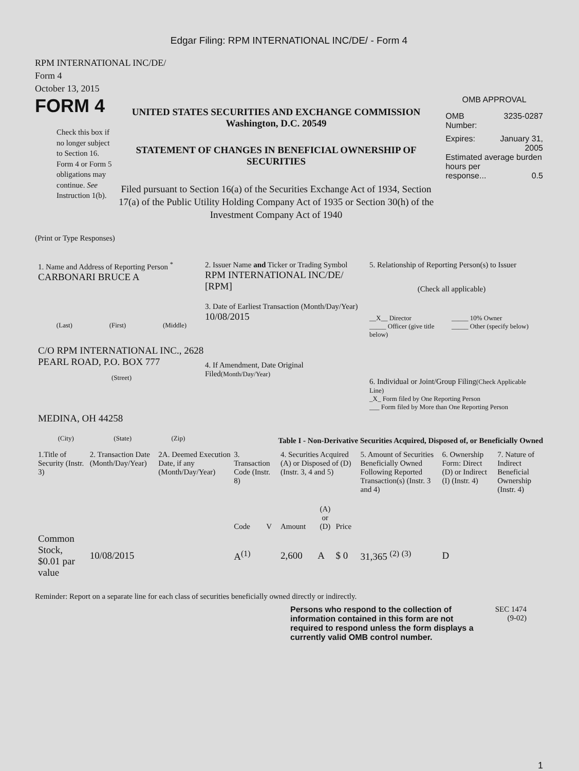Edgar Filing: RPM INTERNATIONAL INC/DE/ - Form 4
RPM INTERNATIONAL INC/DE/
Form 4
October 13, 2015
FORM 4
Check this box if no longer subject to Section 16. Form 4 or Form 5 obligations may continue. See Instruction 1(b).
UNITED STATES SECURITIES AND EXCHANGE COMMISSION
Washington, D.C. 20549
STATEMENT OF CHANGES IN BENEFICIAL OWNERSHIP OF SECURITIES
Filed pursuant to Section 16(a) of the Securities Exchange Act of 1934, Section 17(a) of the Public Utility Holding Company Act of 1935 or Section 30(h) of the Investment Company Act of 1940
OMB APPROVAL
OMB
Number: 3235-0287
Expires: January 31,
2005
Estimated average burden hours per
response... 0.5
(Print or Type Responses)
1. Name and Address of Reporting Person <sup>*</sup>
CARBONARI BRUCE A
(Last) (First) (Middle)
C/O RPM INTERNATIONAL INC., 2628 PEARL ROAD, P.O. BOX 777
(Street)
MEDINA, OH 44258
(City) (State) (Zip)
2. Issuer Name and Ticker or Trading Symbol
RPM INTERNATIONAL INC/DE/ [RPM]
3. Date of Earliest Transaction (Month/Day/Year)
10/08/2015
4. If Amendment, Date Original Filed(Month/Day/Year)
5. Relationship of Reporting Person(s) to Issuer
(Check all applicable)
__X__ Director
_____ Officer (give title below)
_____ 10% Owner
_____ Other (specify below)
6. Individual or Joint/Group Filing(Check Applicable Line)
_X_ Form filed by One Reporting Person
___ Form filed by More than One Reporting Person
Table I - Non-Derivative Securities Acquired, Disposed of, or Beneficially Owned
| 1.Title of Security (Instr. 3) | 2. Transaction Date (Month/Day/Year) | 2A. Deemed Execution Date, if any (Month/Day/Year) | 3. Transaction Code (Instr. 8) | | 4. Securities Acquired (A) or Disposed of (D) (Instr. 3, 4 and 5) | | | 5. Amount of Securities Beneficially Owned Following Reported Transaction(s) (Instr. 3 and 4) | 6. Ownership Form: Direct (D) or Indirect (I) (Instr. 4) | 7. Nature of Indirect Beneficial Ownership (Instr. 4) |
| --- | --- | --- | --- | --- | --- | --- | --- | --- | --- | --- |
| | | | Code | V | Amount | (A) or (D) | Price | | | |
| Common Stock, $0.01 par value | 10/08/2015 | | A<sup>(1)</sup> | | 2,600 | A | $ 0 | 31,365 <sup>(2)</sup> <sup>(3)</sup> | D | |
Reminder: Report on a separate line for each class of securities beneficially owned directly or indirectly.
Persons who respond to the collection of information contained in this form are not required to respond unless the form displays a currently valid OMB control number.
SEC 1474
(9-02)
1